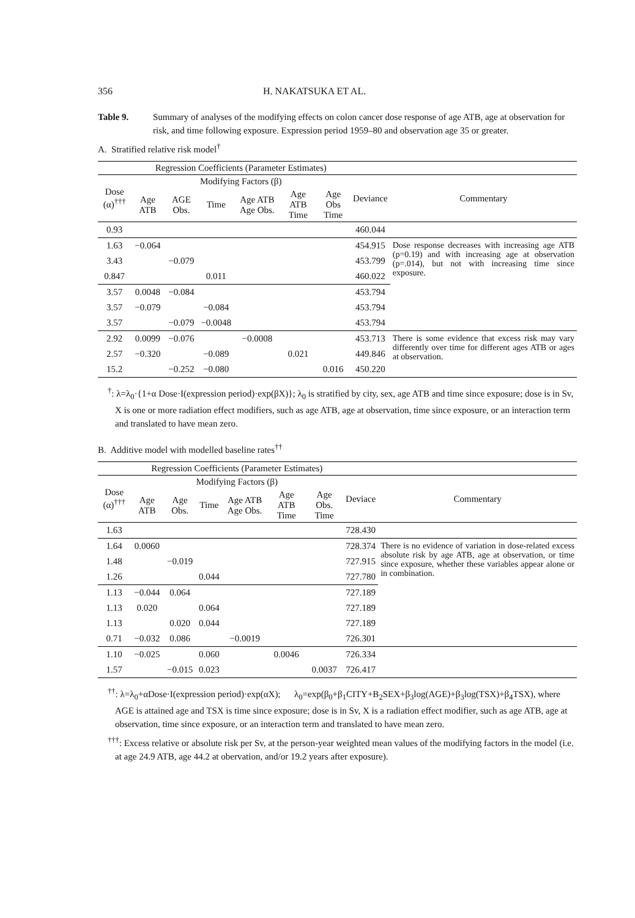356 H. NAKATSUKA ET AL.
Table 9. Summary of analyses of the modifying effects on colon cancer dose response of age ATB, age at observation for risk, and time following exposure. Expression period 1959–80 and observation age 35 or greater.
A. Stratified relative risk model<sup>†</sup>
| | Regression Coefficients (Parameter Estimates) | | | | | | | |
| --- | --- | --- | --- | --- | --- | --- | --- | --- |
| Dose (α)<sup>†††</sup> | Modifying Factors (β) | | | | | | Deviance | Commentary |
| | Age ATB | AGE Obs. | Time | Age ATB Age Obs. | Age ATB Time | Age Obs Time | | |
| 0.93 | | | | | | | 460.044 | |
| 1.63 | −0.064 | | | | | | 454.915 | Dose response decreases with increasing age ATB (p=0.19) and with increasing age at observation (p=.014), but not with increasing time since exposure. |
| 3.43 | | −0.079 | | | | | 453.799 | |
| 0.847 | | | 0.011 | | | | 460.022 | |
| 3.57 | 0.0048 | −0.084 | | | | | 453.794 | |
| 3.57 | −0.079 | | −0.084 | | | | 453.794 | |
| 3.57 | | −0.079 | −0.0048 | | | | 453.794 | |
| 2.92 | 0.0099 | −0.076 | | −0.0008 | | | 453.713 | There is some evidence that excess risk may vary differently over time for different ages ATB or ages at observation. |
| 2.57 | −0.320 | | −0.089 | | 0.021 | | 449.846 | |
| 15.2 | | −0.252 | −0.080 | | | 0.016 | 450.220 | |
<sup>†</sup>: λ=λ<sub>0</sub>·{1+α Dose·I(expression period)·exp(βX)}; λ<sub>0</sub> is stratified by city, sex, age ATB and time since exposure; dose is in Sv, X is one or more radiation effect modifiers, such as age ATB, age at observation, time since exposure, or an interaction term and translated to have mean zero.
B. Additive model with modelled baseline rates<sup>††</sup>
| | Regression Coefficients (Parameter Estimates) | | | | | | | |
| --- | --- | --- | --- | --- | --- | --- | --- | --- |
| Dose (α)<sup>†††</sup> | Modifying Factors (β) | | | | | | Deviace | Commentary |
| | Age ATB | Age Obs. | Time | Age ATB Age Obs. | Age ATB Time | Age Obs. Time | | |
| 1.63 | | | | | | | 728.430 | |
| 1.64 | 0.0060 | | | | | | 728.374 | There is no evidence of variation in dose-related excess absolute risk by age ATB, age at observation, or time since exposure, whether these variables appear alone or in combination. |
| 1.48 | | −0.019 | | | | | 727.915 | |
| 1.26 | | | 0.044 | | | | 727.780 | |
| 1.13 | −0.044 | 0.064 | | | | | 727.189 | |
| 1.13 | 0.020 | | 0.064 | | | | 727.189 | |
| 1.13 | | 0.020 | 0.044 | | | | 727.189 | |
| 0.71 | −0.032 | 0.086 | | −0.0019 | | | 726.301 | |
| 1.10 | −0.025 | | 0.060 | | 0.0046 | | 726.334 | |
| 1.57 | | −0.015 | 0.023 | | | 0.0037 | 726.417 | |
<sup>††</sup>: λ=λ<sub>0</sub>+αDose·I(expression period)·exp(αX); λ<sub>0</sub>=exp(β<sub>0</sub>+β<sub>1</sub>CITY+B<sub>2</sub>SEX+β<sub>3</sub>log(AGE)+β<sub>3</sub>log(TSX)+β<sub>4</sub>TSX), where AGE is attained age and TSX is time since exposure; dose is in Sv, X is a radiation effect modifier, such as age ATB, age at observation, time since exposure, or an interaction term and translated to have mean zero.
<sup>†††</sup>: Excess relative or absolute risk per Sv, at the person-year weighted mean values of the modifying factors in the model (i.e. at age 24.9 ATB, age 44.2 at obervation, and/or 19.2 years after exposure).